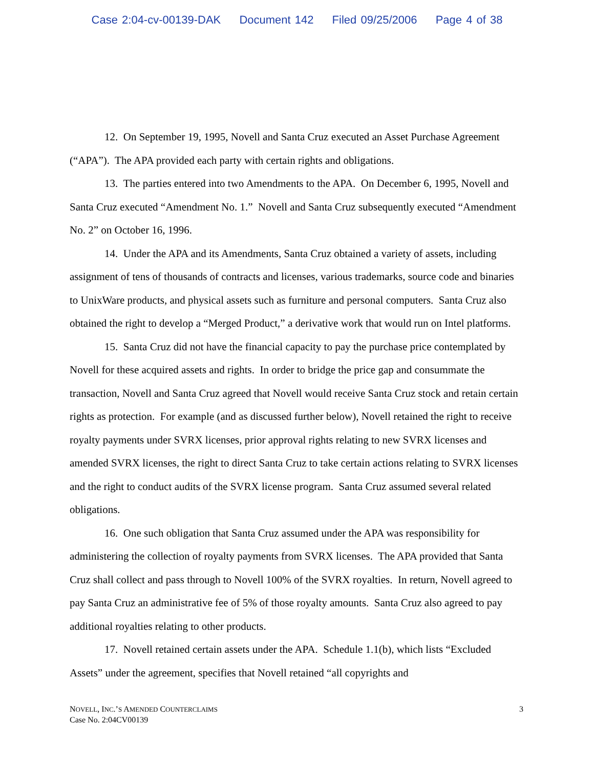Case 2:04-cv-00139-DAK Document 142 Filed 09/25/2006 Page 4 of 38
12. On September 19, 1995, Novell and Santa Cruz executed an Asset Purchase Agreement (“APA”). The APA provided each party with certain rights and obligations.
13. The parties entered into two Amendments to the APA. On December 6, 1995, Novell and Santa Cruz executed “Amendment No. 1.” Novell and Santa Cruz subsequently executed “Amendment No. 2” on October 16, 1996.
14. Under the APA and its Amendments, Santa Cruz obtained a variety of assets, including assignment of tens of thousands of contracts and licenses, various trademarks, source code and binaries to UnixWare products, and physical assets such as furniture and personal computers. Santa Cruz also obtained the right to develop a “Merged Product,” a derivative work that would run on Intel platforms.
15. Santa Cruz did not have the financial capacity to pay the purchase price contemplated by Novell for these acquired assets and rights. In order to bridge the price gap and consummate the transaction, Novell and Santa Cruz agreed that Novell would receive Santa Cruz stock and retain certain rights as protection. For example (and as discussed further below), Novell retained the right to receive royalty payments under SVRX licenses, prior approval rights relating to new SVRX licenses and amended SVRX licenses, the right to direct Santa Cruz to take certain actions relating to SVRX licenses and the right to conduct audits of the SVRX license program. Santa Cruz assumed several related obligations.
16. One such obligation that Santa Cruz assumed under the APA was responsibility for administering the collection of royalty payments from SVRX licenses. The APA provided that Santa Cruz shall collect and pass through to Novell 100% of the SVRX royalties. In return, Novell agreed to pay Santa Cruz an administrative fee of 5% of those royalty amounts. Santa Cruz also agreed to pay additional royalties relating to other products.
17. Novell retained certain assets under the APA. Schedule 1.1(b), which lists “Excluded Assets” under the agreement, specifies that Novell retained “all copyrights and
NOVELL, INC.’S AMENDED COUNTERCLAIMS
Case No. 2:04CV00139
3